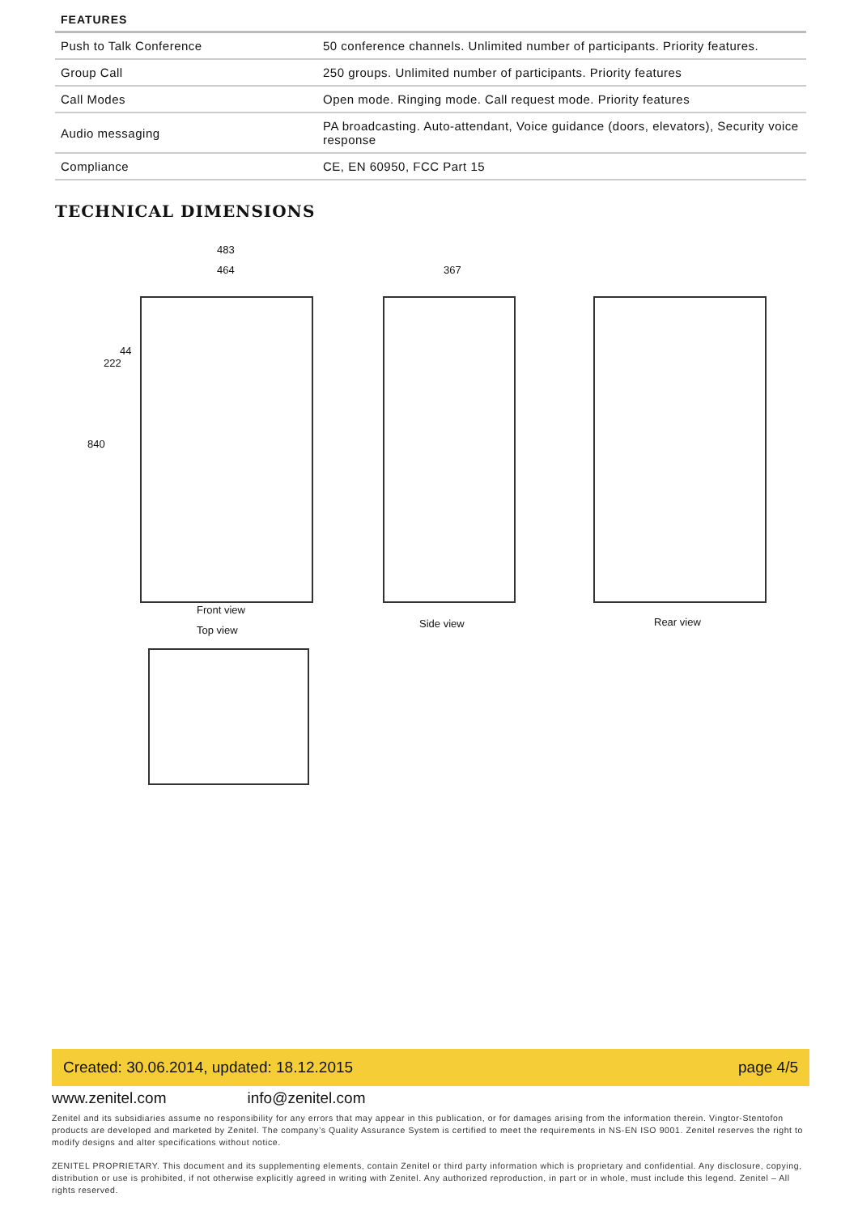| FEATURES | |
| --- | --- |
| Push to Talk Conference | 50 conference channels. Unlimited number of participants. Priority features. |
| Group Call | 250 groups. Unlimited number of participants. Priority features |
| Call Modes | Open mode. Ringing mode. Call request mode. Priority features |
| Audio messaging | PA broadcasting. Auto-attendant, Voice guidance (doors, elevators), Security voice response |
| Compliance | CE, EN 60950, FCC Part 15 |
TECHNICAL DIMENSIONS
483
464 367
840
222
44
Front view
Top view
Side view Rear view
Created: 30.06.2014, updated: 18.12.2015 page 4/5
www.zenitel.com info@zenitel.com
Zenitel and its subsidiaries assume no responsibility for any errors that may appear in this publication, or for damages arising from the information therein. Vingtor-Stentofon products are developed and marketed by Zenitel. The company’s Quality Assurance System is certified to meet the requirements in NS-EN ISO 9001. Zenitel reserves the right to modify designs and alter specifications without notice.
ZENITEL PROPRIETARY. This document and its supplementing elements, contain Zenitel or third party information which is proprietary and confidential. Any disclosure, copying, distribution or use is prohibited, if not otherwise explicitly agreed in writing with Zenitel. Any authorized reproduction, in part or in whole, must include this legend. Zenitel – All rights reserved.